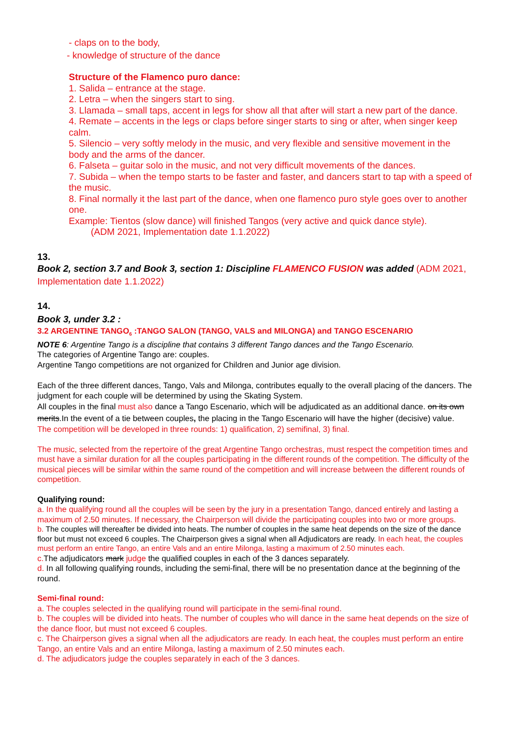- claps on to the body,
- knowledge of structure of the dance
Structure of the Flamenco puro dance:
1. Salida – entrance at the stage.
2. Letra – when the singers start to sing.
3. Llamada – small taps, accent in legs for show all that after will start a new part of the dance.
4. Remate – accents in the legs or claps before singer starts to sing or after, when singer keep calm.
5. Silencio – very softly melody in the music, and very flexible and sensitive movement in the body and the arms of the dancer.
6. Falseta – guitar solo in the music, and not very difficult movements of the dances.
7. Subida – when the tempo starts to be faster and faster, and dancers start to tap with a speed of the music.
8. Final normally it the last part of the dance, when one flamenco puro style goes over to another one.
Example: Tientos (slow dance) will finished Tangos (very active and quick dance style).
(ADM 2021, Implementation date 1.1.2022)
13.
Book 2, section 3.7 and Book 3, section 1: Discipline FLAMENCO FUSION was added (ADM 2021, Implementation date 1.1.2022)
14.
Book 3, under 3.2 :
3.2 ARGENTINE TANGO<sub>6</sub> :TANGO SALON (TANGO, VALS and MILONGA) and TANGO ESCENARIO
NOTE 6: Argentine Tango is a discipline that contains 3 different Tango dances and the Tango Escenario.
The categories of Argentine Tango are: couples.
Argentine Tango competitions are not organized for Children and Junior age division.
Each of the three different dances, Tango, Vals and Milonga, contributes equally to the overall placing of the dancers. The judgment for each couple will be determined by using the Skating System.
All couples in the final must also dance a Tango Escenario, which will be adjudicated as an additional dance. on its own merits.In the event of a tie between couples, the placing in the Tango Escenario will have the higher (decisive) value.
The competition will be developed in three rounds: 1) qualification, 2) semifinal, 3) final.
The music, selected from the repertoire of the great Argentine Tango orchestras, must respect the competition times and must have a similar duration for all the couples participating in the different rounds of the competition. The difficulty of the musical pieces will be similar within the same round of the competition and will increase between the different rounds of competition.
Qualifying round:
a. In the qualifying round all the couples will be seen by the jury in a presentation Tango, danced entirely and lasting a maximum of 2.50 minutes. If necessary, the Chairperson will divide the participating couples into two or more groups.
b. The couples will thereafter be divided into heats. The number of couples in the same heat depends on the size of the dance floor but must not exceed 6 couples. The Chairperson gives a signal when all Adjudicators are ready. In each heat, the couples must perform an entire Tango, an entire Vals and an entire Milonga, lasting a maximum of 2.50 minutes each.
c. The adjudicators mark judge the qualified couples in each of the 3 dances separately.
d. In all following qualifying rounds, including the semi-final, there will be no presentation dance at the beginning of the round.
Semi-final round:
a. The couples selected in the qualifying round will participate in the semi-final round.
b. The couples will be divided into heats. The number of couples who will dance in the same heat depends on the size of the dance floor, but must not exceed 6 couples.
c. The Chairperson gives a signal when all the adjudicators are ready. In each heat, the couples must perform an entire Tango, an entire Vals and an entire Milonga, lasting a maximum of 2.50 minutes each.
d. The adjudicators judge the couples separately in each of the 3 dances.